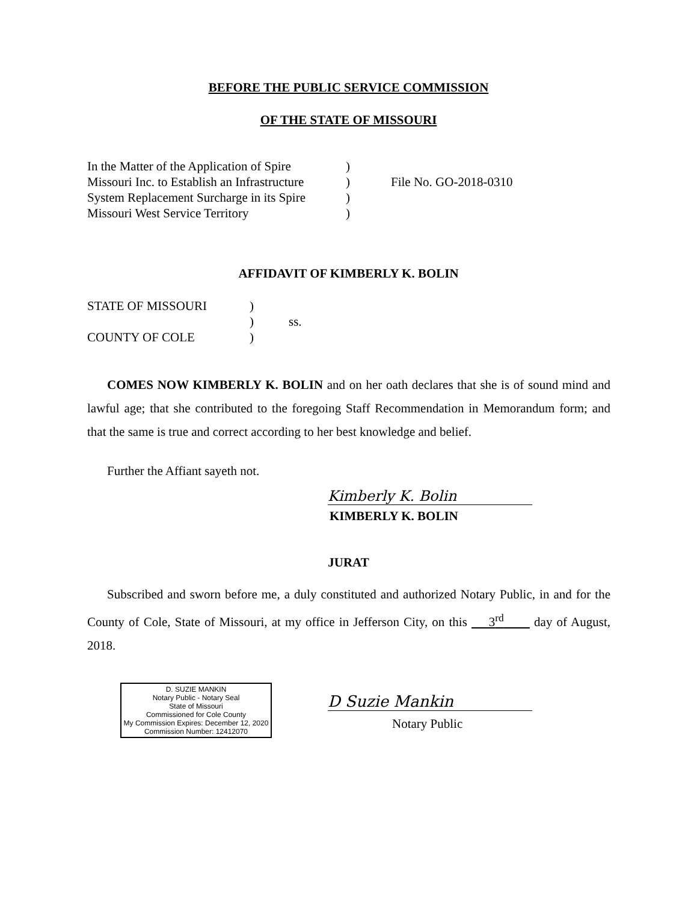BEFORE THE PUBLIC SERVICE COMMISSION
OF THE STATE OF MISSOURI
In the Matter of the Application of Spire
Missouri Inc. to Establish an Infrastructure
System Replacement Surcharge in its Spire
Missouri West Service Territory
)
)
)
)
File No. GO-2018-0310
AFFIDAVIT OF KIMBERLY K. BOLIN
STATE OF MISSOURI
COUNTY OF COLE
)
)
)
ss.
COMES NOW KIMBERLY K. BOLIN and on her oath declares that she is of sound mind and lawful age; that she contributed to the foregoing Staff Recommendation in Memorandum form; and that the same is true and correct according to her best knowledge and belief.
Further the Affiant sayeth not.
Kimberly K. Bolin
KIMBERLY K. BOLIN
JURAT
Subscribed and sworn before me, a duly constituted and authorized Notary Public, in and for the County of Cole, State of Missouri, at my office in Jefferson City, on this 3<sup>rd</sup> day of August, 2018.
D. SUZIE MANKIN
Notary Public - Notary Seal
State of Missouri
Commissioned for Cole County
My Commission Expires: December 12, 2020
Commission Number: 12412070
D Suzie Mankin
Notary Public